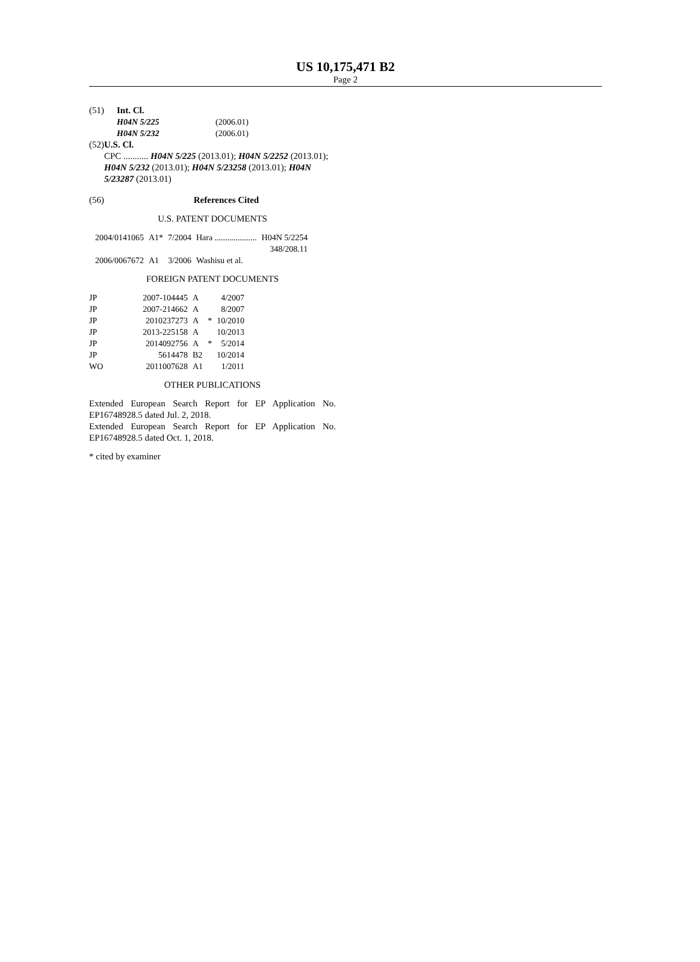US 10,175,471 B2
Page 2
(51) Int. Cl.
| H04N 5/225 | (2006.01) |
| H04N 5/232 | (2006.01) |
(52) U.S. Cl.
CPC ........... H04N 5/225 (2013.01); H04N 5/2252 (2013.01); H04N 5/232 (2013.01); H04N 5/23258 (2013.01); H04N 5/23287 (2013.01)
(56) References Cited
U.S. PATENT DOCUMENTS
| 2004/0141065 | A1* | 7/2004 | Hara .................... | H04N 5/2254 348/208.11 |
| 2006/0067672 | A1 | 3/2006 | Washisu et al. | |
FOREIGN PATENT DOCUMENTS
| JP | 2007-104445 | A | | 4/2007 |
| JP | 2007-214662 | A | | 8/2007 |
| JP | 2010237273 | A | * | 10/2010 |
| JP | 2013-225158 | A | | 10/2013 |
| JP | 2014092756 | A | * | 5/2014 |
| JP | 5614478 | B2 | | 10/2014 |
| WO | 2011007628 | A1 | | 1/2011 |
OTHER PUBLICATIONS
Extended European Search Report for EP Application No. EP16748928.5 dated Jul. 2, 2018.
Extended European Search Report for EP Application No. EP16748928.5 dated Oct. 1, 2018.
* cited by examiner